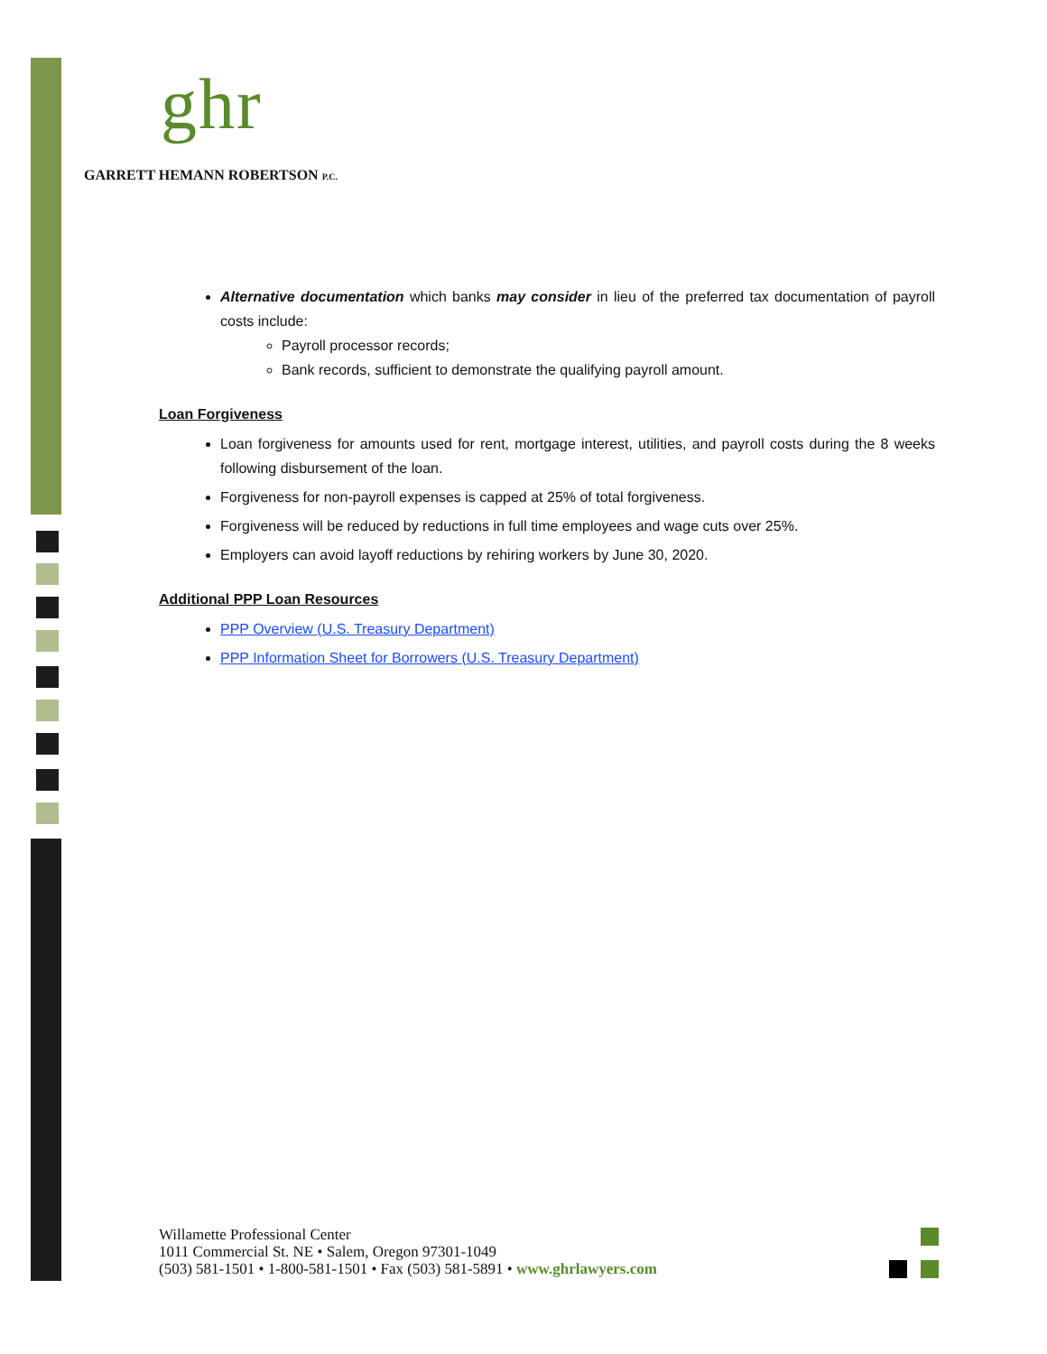ghr
GARRETT HEMANN ROBERTSON P.C.
Alternative documentation which banks may consider in lieu of the preferred tax documentation of payroll costs include:
Payroll processor records;
Bank records, sufficient to demonstrate the qualifying payroll amount.
Loan Forgiveness
Loan forgiveness for amounts used for rent, mortgage interest, utilities, and payroll costs during the 8 weeks following disbursement of the loan.
Forgiveness for non-payroll expenses is capped at 25% of total forgiveness.
Forgiveness will be reduced by reductions in full time employees and wage cuts over 25%.
Employers can avoid layoff reductions by rehiring workers by June 30, 2020.
Additional PPP Loan Resources
PPP Overview (U.S. Treasury Department)
PPP Information Sheet for Borrowers (U.S. Treasury Department)
Willamette Professional Center
1011 Commercial St. NE • Salem, Oregon 97301-1049
(503) 581-1501 • 1-800-581-1501 • Fax (503) 581-5891 • www.ghrlawyers.com